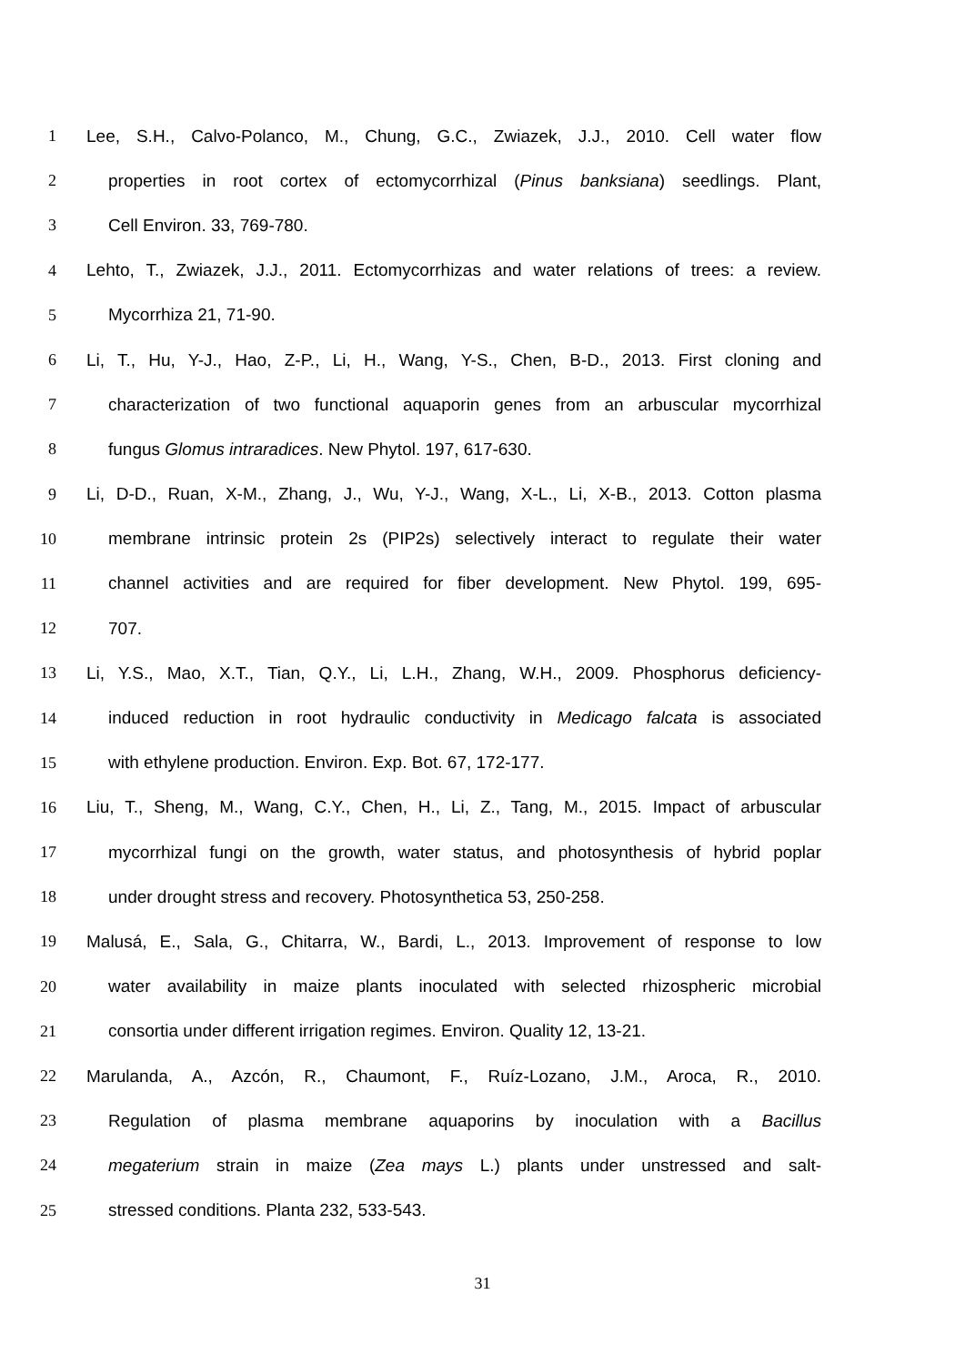1 Lee, S.H., Calvo-Polanco, M., Chung, G.C., Zwiazek, J.J., 2010. Cell water flow
2 properties in root cortex of ectomycorrhizal (Pinus banksiana) seedlings. Plant,
3 Cell Environ. 33, 769-780.
4 Lehto, T., Zwiazek, J.J., 2011. Ectomycorrhizas and water relations of trees: a review.
5 Mycorrhiza 21, 71-90.
6 Li, T., Hu, Y-J., Hao, Z-P., Li, H., Wang, Y-S., Chen, B-D., 2013. First cloning and
7 characterization of two functional aquaporin genes from an arbuscular mycorrhizal
8 fungus Glomus intraradices. New Phytol. 197, 617-630.
9 Li, D-D., Ruan, X-M., Zhang, J., Wu, Y-J., Wang, X-L., Li, X-B., 2013. Cotton plasma
10 membrane intrinsic protein 2s (PIP2s) selectively interact to regulate their water
11 channel activities and are required for fiber development. New Phytol. 199, 695-
12 707.
13 Li, Y.S., Mao, X.T., Tian, Q.Y., Li, L.H., Zhang, W.H., 2009. Phosphorus deficiency-
14 induced reduction in root hydraulic conductivity in Medicago falcata is associated
15 with ethylene production. Environ. Exp. Bot. 67, 172-177.
16 Liu, T., Sheng, M., Wang, C.Y., Chen, H., Li, Z., Tang, M., 2015. Impact of arbuscular
17 mycorrhizal fungi on the growth, water status, and photosynthesis of hybrid poplar
18 under drought stress and recovery. Photosynthetica 53, 250-258.
19 Malusá, E., Sala, G., Chitarra, W., Bardi, L., 2013. Improvement of response to low
20 water availability in maize plants inoculated with selected rhizospheric microbial
21 consortia under different irrigation regimes. Environ. Quality 12, 13-21.
22 Marulanda, A., Azcón, R., Chaumont, F., Ruíz-Lozano, J.M., Aroca, R., 2010.
23 Regulation of plasma membrane aquaporins by inoculation with a Bacillus
24 megaterium strain in maize (Zea mays L.) plants under unstressed and salt-
25 stressed conditions. Planta 232, 533-543.
31